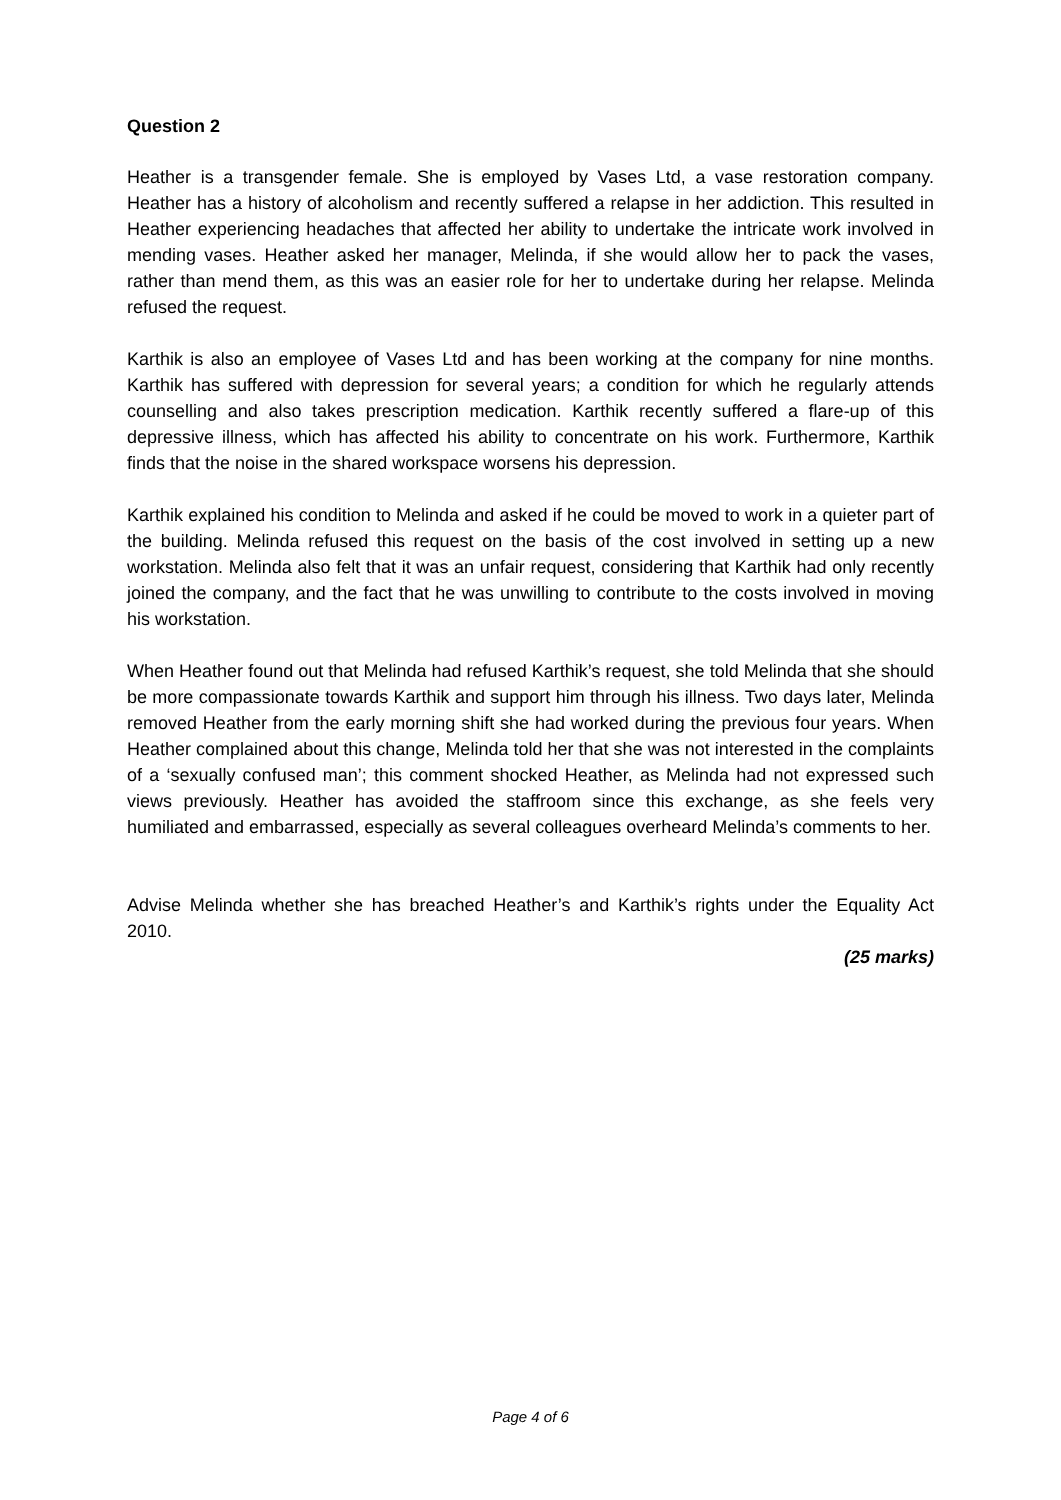Question 2
Heather is a transgender female. She is employed by Vases Ltd, a vase restoration company. Heather has a history of alcoholism and recently suffered a relapse in her addiction. This resulted in Heather experiencing headaches that affected her ability to undertake the intricate work involved in mending vases. Heather asked her manager, Melinda, if she would allow her to pack the vases, rather than mend them, as this was an easier role for her to undertake during her relapse. Melinda refused the request.
Karthik is also an employee of Vases Ltd and has been working at the company for nine months. Karthik has suffered with depression for several years; a condition for which he regularly attends counselling and also takes prescription medication. Karthik recently suffered a flare-up of this depressive illness, which has affected his ability to concentrate on his work. Furthermore, Karthik finds that the noise in the shared workspace worsens his depression.
Karthik explained his condition to Melinda and asked if he could be moved to work in a quieter part of the building. Melinda refused this request on the basis of the cost involved in setting up a new workstation. Melinda also felt that it was an unfair request, considering that Karthik had only recently joined the company, and the fact that he was unwilling to contribute to the costs involved in moving his workstation.
When Heather found out that Melinda had refused Karthik’s request, she told Melinda that she should be more compassionate towards Karthik and support him through his illness. Two days later, Melinda removed Heather from the early morning shift she had worked during the previous four years. When Heather complained about this change, Melinda told her that she was not interested in the complaints of a ‘sexually confused man’; this comment shocked Heather, as Melinda had not expressed such views previously. Heather has avoided the staffroom since this exchange, as she feels very humiliated and embarrassed, especially as several colleagues overheard Melinda’s comments to her.
Advise Melinda whether she has breached Heather’s and Karthik’s rights under the Equality Act 2010.
(25 marks)
Page 4 of 6